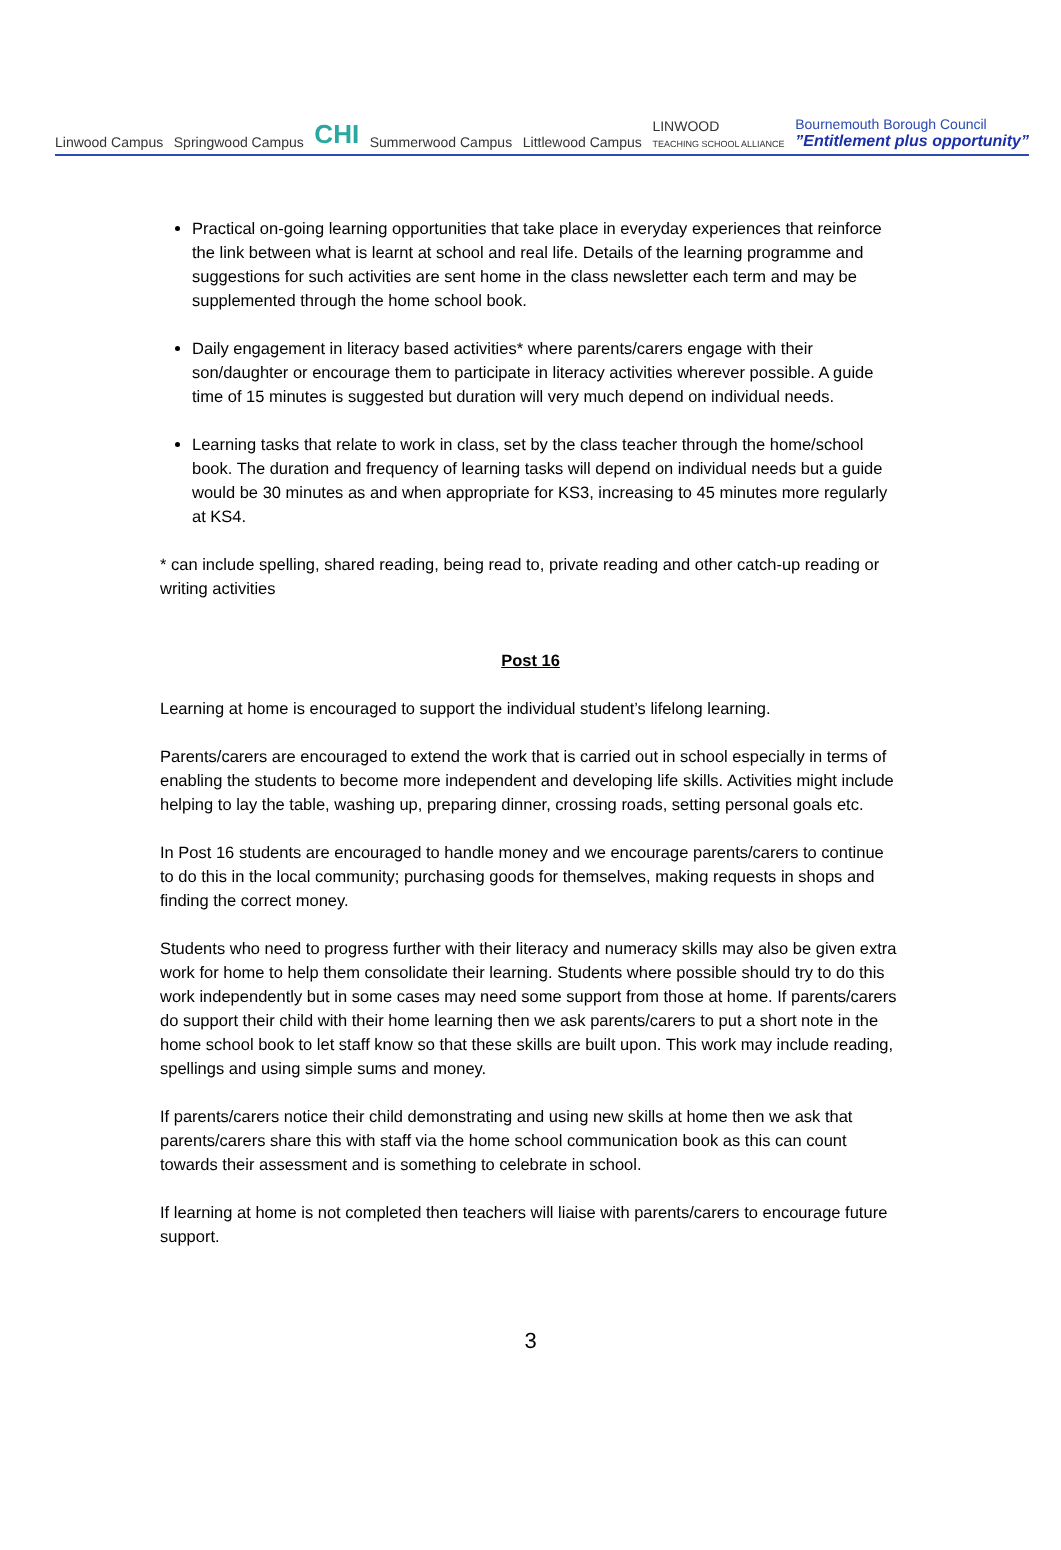Linwood Campus
Springwood Campus
CHI
Summerwood Campus
Littlewood Campus
LINWOOD
TEACHING SCHOOL ALLIANCE
Bournemouth Borough Council
”Entitlement plus opportunity”
Practical on-going learning opportunities that take place in everyday experiences that reinforce the link between what is learnt at school and real life. Details of the learning programme and suggestions for such activities are sent home in the class newsletter each term and may be supplemented through the home school book.
Daily engagement in literacy based activities* where parents/carers engage with their son/daughter or encourage them to participate in literacy activities wherever possible. A guide time of 15 minutes is suggested but duration will very much depend on individual needs.
Learning tasks that relate to work in class, set by the class teacher through the home/school book. The duration and frequency of learning tasks will depend on individual needs but a guide would be 30 minutes as and when appropriate for KS3, increasing to 45 minutes more regularly at KS4.
* can include spelling, shared reading, being read to, private reading and other catch-up reading or writing activities
Post 16
Learning at home is encouraged to support the individual student’s lifelong learning.
Parents/carers are encouraged to extend the work that is carried out in school especially in terms of enabling the students to become more independent and developing life skills. Activities might include helping to lay the table, washing up, preparing dinner, crossing roads, setting personal goals etc.
In Post 16 students are encouraged to handle money and we encourage parents/carers to continue to do this in the local community; purchasing goods for themselves, making requests in shops and finding the correct money.
Students who need to progress further with their literacy and numeracy skills may also be given extra work for home to help them consolidate their learning. Students where possible should try to do this work independently but in some cases may need some support from those at home. If parents/carers do support their child with their home learning then we ask parents/carers to put a short note in the home school book to let staff know so that these skills are built upon. This work may include reading, spellings and using simple sums and money.
If parents/carers notice their child demonstrating and using new skills at home then we ask that parents/carers share this with staff via the home school communication book as this can count towards their assessment and is something to celebrate in school.
If learning at home is not completed then teachers will liaise with parents/carers to encourage future support.
3